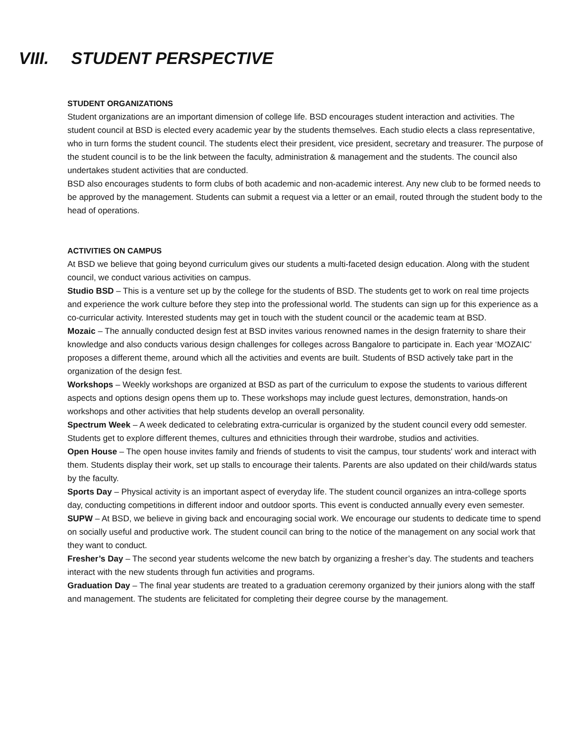VIII. STUDENT PERSPECTIVE
STUDENT ORGANIZATIONS
Student organizations are an important dimension of college life. BSD encourages student interaction and activities. The student council at BSD is elected every academic year by the students themselves. Each studio elects a class representative, who in turn forms the student council. The students elect their president, vice president, secretary and treasurer. The purpose of the student council is to be the link between the faculty, administration & management and the students. The council also undertakes student activities that are conducted.
BSD also encourages students to form clubs of both academic and non-academic interest. Any new club to be formed needs to be approved by the management. Students can submit a request via a letter or an email, routed through the student body to the head of operations.
ACTIVITIES ON CAMPUS
At BSD we believe that going beyond curriculum gives our students a multi-faceted design education. Along with the student council, we conduct various activities on campus.
Studio BSD – This is a venture set up by the college for the students of BSD. The students get to work on real time projects and experience the work culture before they step into the professional world. The students can sign up for this experience as a co-curricular activity. Interested students may get in touch with the student council or the academic team at BSD.
Mozaic – The annually conducted design fest at BSD invites various renowned names in the design fraternity to share their knowledge and also conducts various design challenges for colleges across Bangalore to participate in. Each year ‘MOZAIC’ proposes a different theme, around which all the activities and events are built. Students of BSD actively take part in the organization of the design fest.
Workshops – Weekly workshops are organized at BSD as part of the curriculum to expose the students to various different aspects and options design opens them up to. These workshops may include guest lectures, demonstration, hands-on workshops and other activities that help students develop an overall personality.
Spectrum Week – A week dedicated to celebrating extra-curricular is organized by the student council every odd semester. Students get to explore different themes, cultures and ethnicities through their wardrobe, studios and activities.
Open House – The open house invites family and friends of students to visit the campus, tour students' work and interact with them. Students display their work, set up stalls to encourage their talents. Parents are also updated on their child/wards status by the faculty.
Sports Day – Physical activity is an important aspect of everyday life. The student council organizes an intra-college sports day, conducting competitions in different indoor and outdoor sports. This event is conducted annually every even semester.
SUPW – At BSD, we believe in giving back and encouraging social work. We encourage our students to dedicate time to spend on socially useful and productive work. The student council can bring to the notice of the management on any social work that they want to conduct.
Fresher’s Day – The second year students welcome the new batch by organizing a fresher’s day. The students and teachers interact with the new students through fun activities and programs.
Graduation Day – The final year students are treated to a graduation ceremony organized by their juniors along with the staff and management. The students are felicitated for completing their degree course by the management.